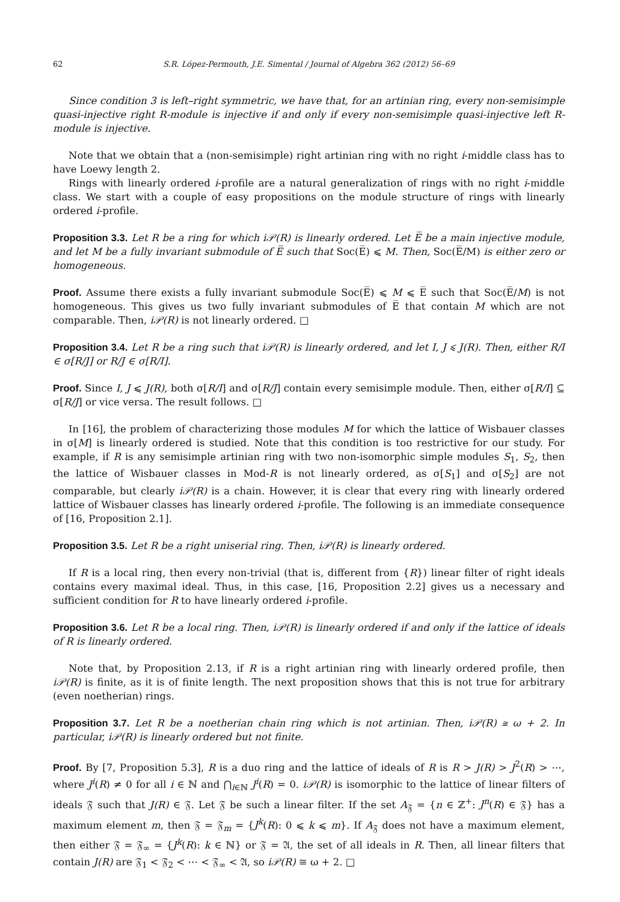62 S.R. López-Permouth, J.E. Simental / Journal of Algebra 362 (2012) 56–69
Since condition 3 is left–right symmetric, we have that, for an artinian ring, every non-semisimple quasi-injective right R-module is injective if and only if every non-semisimple quasi-injective left R-module is injective.
Note that we obtain that a (non-semisimple) right artinian ring with no right i-middle class has to have Loewy length 2.
Rings with linearly ordered i-profile are a natural generalization of rings with no right i-middle class. We start with a couple of easy propositions on the module structure of rings with linearly ordered i-profile.
Proposition 3.3. Let R be a ring for which i𝒫(R) is linearly ordered. Let E̅ be a main injective module, and let M be a fully invariant submodule of E̅ such that Soc(E̅) ⩽ M. Then, Soc(E̅/M) is either zero or homogeneous.
Proof. Assume there exists a fully invariant submodule Soc(E̅) ⩽ M ⩽ E̅ such that Soc(E̅/M) is not homogeneous. This gives us two fully invariant submodules of E̅ that contain M which are not comparable. Then, i𝒫(R) is not linearly ordered. □
Proposition 3.4. Let R be a ring such that i𝒫(R) is linearly ordered, and let I, J ⩽ J(R). Then, either R/I ∈ σ[R/J] or R/J ∈ σ[R/I].
Proof. Since I, J ⩽ J(R), both σ[R/I] and σ[R/J] contain every semisimple module. Then, either σ[R/I] ⊆ σ[R/J] or vice versa. The result follows. □
In [16], the problem of characterizing those modules M for which the lattice of Wisbauer classes in σ[M] is linearly ordered is studied. Note that this condition is too restrictive for our study. For example, if R is any semisimple artinian ring with two non-isomorphic simple modules S<sub>1</sub>, S<sub>2</sub>, then the lattice of Wisbauer classes in Mod-R is not linearly ordered, as σ[S<sub>1</sub>] and σ[S<sub>2</sub>] are not comparable, but clearly i𝒫(R) is a chain. However, it is clear that every ring with linearly ordered lattice of Wisbauer classes has linearly ordered i-profile. The following is an immediate consequence of [16, Proposition 2.1].
Proposition 3.5. Let R be a right uniserial ring. Then, i𝒫(R) is linearly ordered.
If R is a local ring, then every non-trivial (that is, different from {R}) linear filter of right ideals contains every maximal ideal. Thus, in this case, [16, Proposition 2.2] gives us a necessary and sufficient condition for R to have linearly ordered i-profile.
Proposition 3.6. Let R be a local ring. Then, i𝒫(R) is linearly ordered if and only if the lattice of ideals of R is linearly ordered.
Note that, by Proposition 2.13, if R is a right artinian ring with linearly ordered profile, then i𝒫(R) is finite, as it is of finite length. The next proposition shows that this is not true for arbitrary (even noetherian) rings.
Proposition 3.7. Let R be a noetherian chain ring which is not artinian. Then, i𝒫(R) ≅ ω + 2. In particular, i𝒫(R) is linearly ordered but not finite.
Proof. By [7, Proposition 5.3], R is a duo ring and the lattice of ideals of R is R > J(R) > J<sup>2</sup>(R) > ⋯, where J<sup>i</sup>(R) ≠ 0 for all i ∈ ℕ and ⋂<sub>i∈ℕ</sub> J<sup>i</sup>(R) = 0. i𝒫(R) is isomorphic to the lattice of linear filters of ideals 𝔉 such that J(R) ∈ 𝔉. Let 𝔉 be such a linear filter. If the set A<sub>𝔉</sub> = {n ∈ ℤ<sup>+</sup>: J<sup>n</sup>(R) ∈ 𝔉} has a maximum element m, then 𝔉 = 𝔉<sub>m</sub> = {J<sup>k</sup>(R): 0 ⩽ k ⩽ m}. If A<sub>𝔉</sub> does not have a maximum element, then either 𝔉 = 𝔉<sub>∞</sub> = {J<sup>k</sup>(R): k ∈ ℕ} or 𝔉 = 𝔄, the set of all ideals in R. Then, all linear filters that contain J(R) are 𝔉<sub>1</sub> < 𝔉<sub>2</sub> < ⋯ < 𝔉<sub>∞</sub> < 𝔄, so i𝒫(R) ≅ ω + 2. □